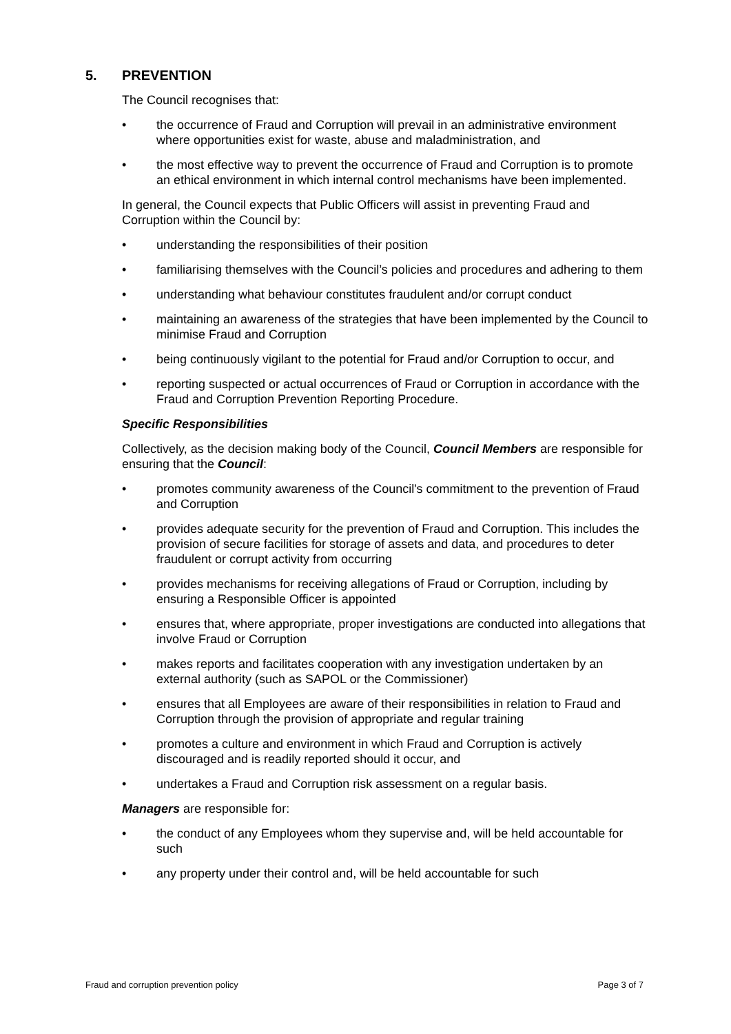5. PREVENTION
The Council recognises that:
• the occurrence of Fraud and Corruption will prevail in an administrative environment where opportunities exist for waste, abuse and maladministration, and
• the most effective way to prevent the occurrence of Fraud and Corruption is to promote an ethical environment in which internal control mechanisms have been implemented.
In general, the Council expects that Public Officers will assist in preventing Fraud and Corruption within the Council by:
• understanding the responsibilities of their position
• familiarising themselves with the Council’s policies and procedures and adhering to them
• understanding what behaviour constitutes fraudulent and/or corrupt conduct
• maintaining an awareness of the strategies that have been implemented by the Council to minimise Fraud and Corruption
• being continuously vigilant to the potential for Fraud and/or Corruption to occur, and
• reporting suspected or actual occurrences of Fraud or Corruption in accordance with the Fraud and Corruption Prevention Reporting Procedure.
Specific Responsibilities
Collectively, as the decision making body of the Council, Council Members are responsible for ensuring that the Council:
• promotes community awareness of the Council's commitment to the prevention of Fraud and Corruption
• provides adequate security for the prevention of Fraud and Corruption. This includes the provision of secure facilities for storage of assets and data, and procedures to deter fraudulent or corrupt activity from occurring
• provides mechanisms for receiving allegations of Fraud or Corruption, including by ensuring a Responsible Officer is appointed
• ensures that, where appropriate, proper investigations are conducted into allegations that involve Fraud or Corruption
• makes reports and facilitates cooperation with any investigation undertaken by an external authority (such as SAPOL or the Commissioner)
• ensures that all Employees are aware of their responsibilities in relation to Fraud and Corruption through the provision of appropriate and regular training
• promotes a culture and environment in which Fraud and Corruption is actively discouraged and is readily reported should it occur, and
• undertakes a Fraud and Corruption risk assessment on a regular basis.
Managers are responsible for:
• the conduct of any Employees whom they supervise and, will be held accountable for such
• any property under their control and, will be held accountable for such
Fraud and corruption prevention policy Page 3 of 7